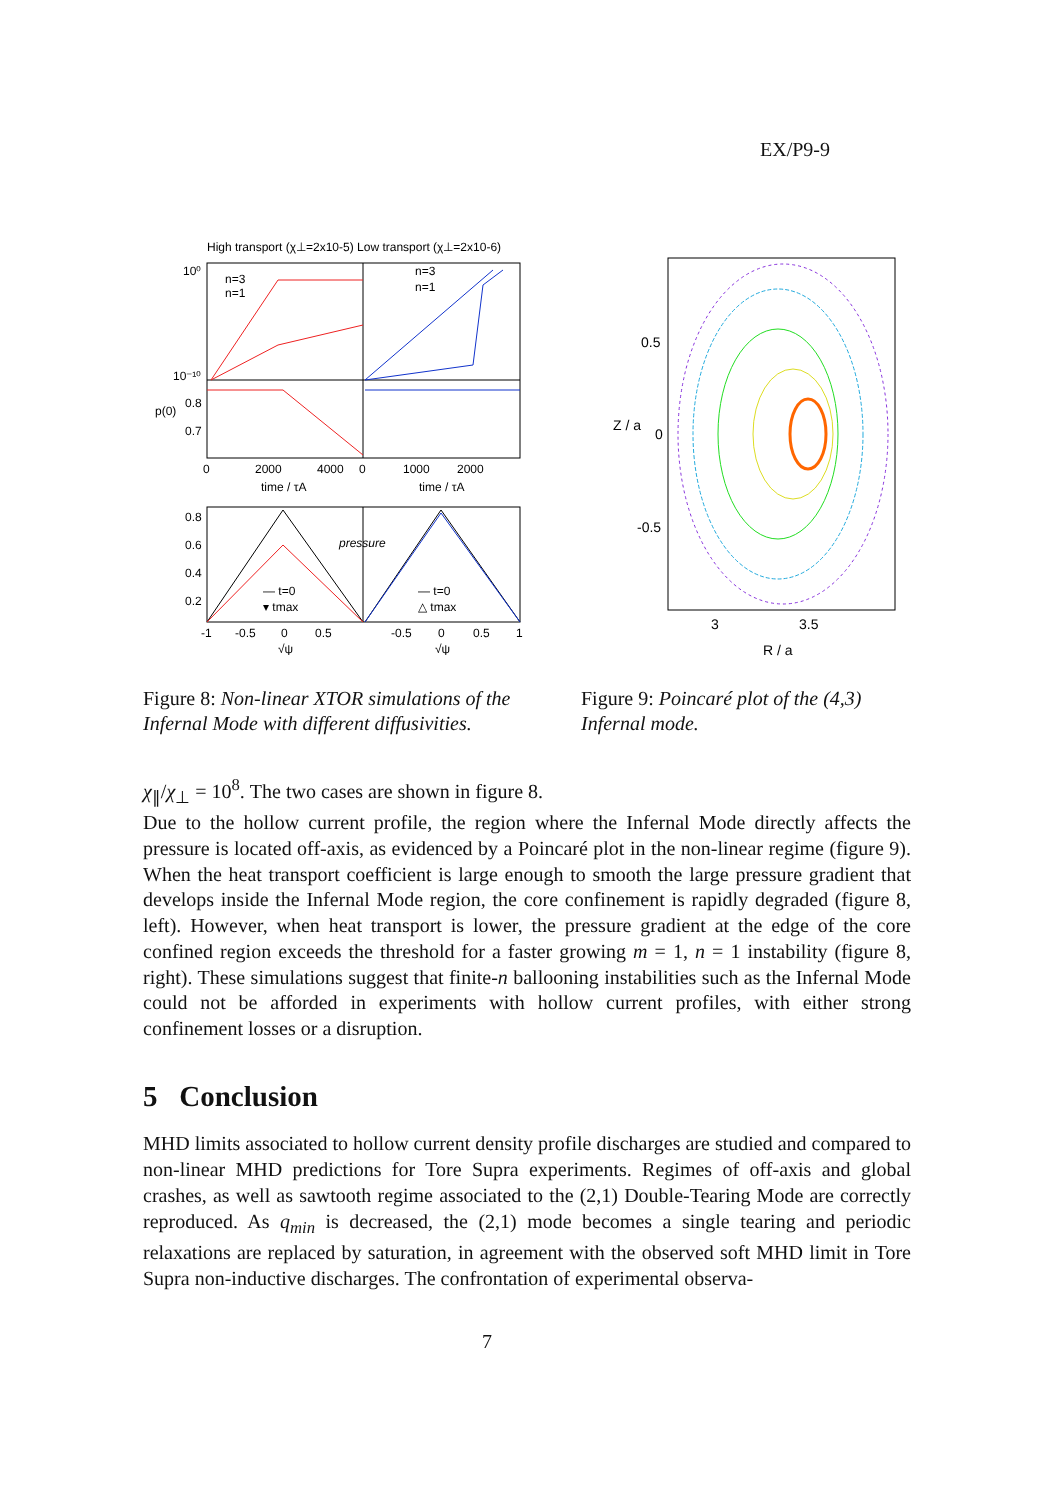EX/P9-9
High transport (χ⊥=2x10-5) Low transport (χ⊥=2x10-6)
n=3
n=1
n=3
n=1
10⁰
10⁻¹⁰
p(0)
0.8
0.7
0
2000
4000
0
1000
2000
time / τA
time / τA
pressure
0.8
0.6
0.4
0.2
— t=0
▾ tmax
— t=0
△ tmax
-1
-0.5
0
0.5
-0.5
0
0.5
1
√ψ
√ψ
Z / a
0.5
0
-0.5
3
3.5
R / a
Figure 8: Non-linear XTOR simulations of the Infernal Mode with different diffusivities.
Figure 9: Poincaré plot of the (4,3) Infernal mode.
χ<sub>∥</sub>/χ<sub>⊥</sub> = 10<sup>8</sup>. The two cases are shown in figure 8.
Due to the hollow current profile, the region where the Infernal Mode directly affects the pressure is located off-axis, as evidenced by a Poincaré plot in the non-linear regime (figure 9). When the heat transport coefficient is large enough to smooth the large pressure gradient that develops inside the Infernal Mode region, the core confinement is rapidly degraded (figure 8, left). However, when heat transport is lower, the pressure gradient at the edge of the core confined region exceeds the threshold for a faster growing m = 1, n = 1 instability (figure 8, right). These simulations suggest that finite-n ballooning instabilities such as the Infernal Mode could not be afforded in experiments with hollow current profiles, with either strong confinement losses or a disruption.
5 Conclusion
MHD limits associated to hollow current density profile discharges are studied and compared to non-linear MHD predictions for Tore Supra experiments. Regimes of off-axis and global crashes, as well as sawtooth regime associated to the (2,1) Double-Tearing Mode are correctly reproduced. As q<sub>min</sub> is decreased, the (2,1) mode becomes a single tearing and periodic relaxations are replaced by saturation, in agreement with the observed soft MHD limit in Tore Supra non-inductive discharges. The confrontation of experimental observa-
7